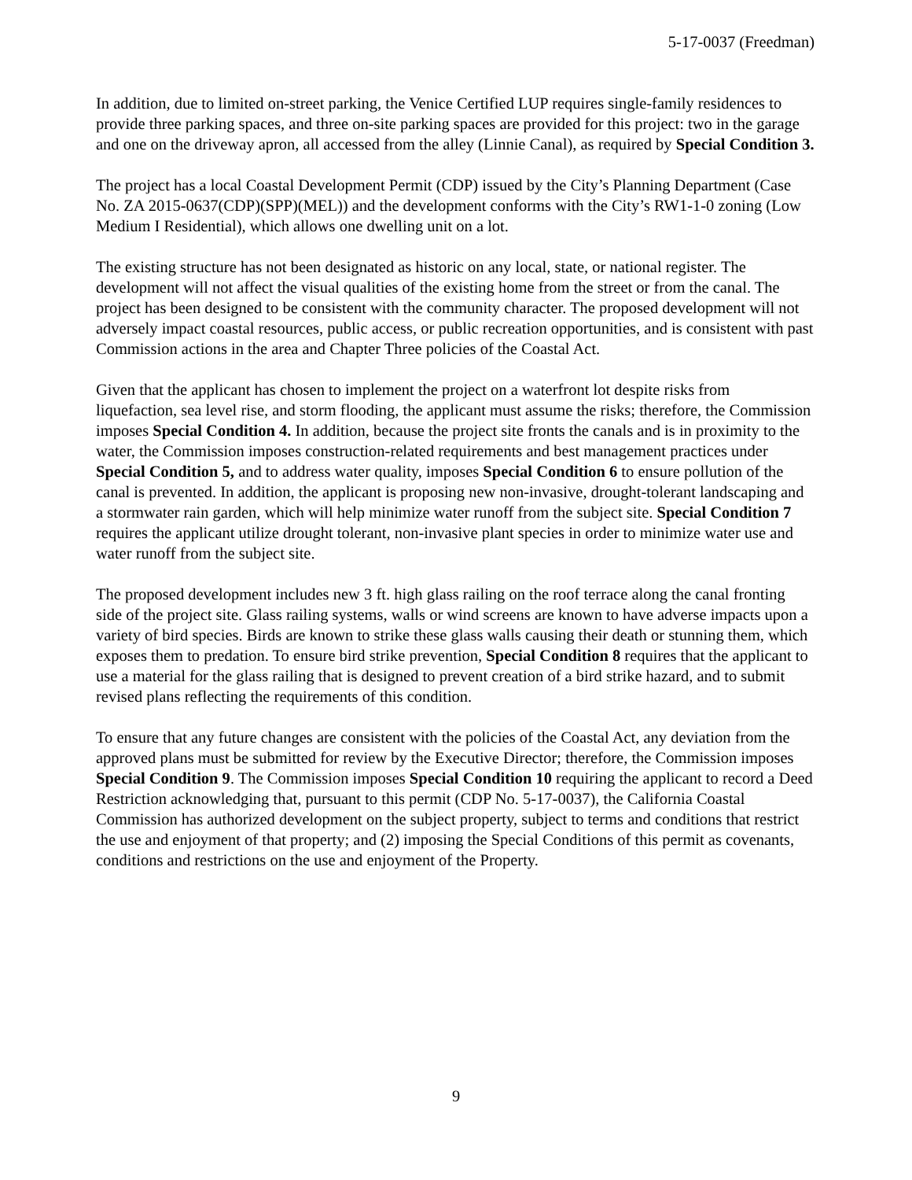5-17-0037 (Freedman)
In addition, due to limited on-street parking, the Venice Certified LUP requires single-family residences to provide three parking spaces, and three on-site parking spaces are provided for this project: two in the garage and one on the driveway apron, all accessed from the alley (Linnie Canal), as required by Special Condition 3.
The project has a local Coastal Development Permit (CDP) issued by the City’s Planning Department (Case No. ZA 2015-0637(CDP)(SPP)(MEL)) and the development conforms with the City’s RW1-1-0 zoning (Low Medium I Residential), which allows one dwelling unit on a lot.
The existing structure has not been designated as historic on any local, state, or national register. The development will not affect the visual qualities of the existing home from the street or from the canal. The project has been designed to be consistent with the community character. The proposed development will not adversely impact coastal resources, public access, or public recreation opportunities, and is consistent with past Commission actions in the area and Chapter Three policies of the Coastal Act.
Given that the applicant has chosen to implement the project on a waterfront lot despite risks from liquefaction, sea level rise, and storm flooding, the applicant must assume the risks; therefore, the Commission imposes Special Condition 4. In addition, because the project site fronts the canals and is in proximity to the water, the Commission imposes construction-related requirements and best management practices under Special Condition 5, and to address water quality, imposes Special Condition 6 to ensure pollution of the canal is prevented. In addition, the applicant is proposing new non-invasive, drought-tolerant landscaping and a stormwater rain garden, which will help minimize water runoff from the subject site. Special Condition 7 requires the applicant utilize drought tolerant, non-invasive plant species in order to minimize water use and water runoff from the subject site.
The proposed development includes new 3 ft. high glass railing on the roof terrace along the canal fronting side of the project site. Glass railing systems, walls or wind screens are known to have adverse impacts upon a variety of bird species. Birds are known to strike these glass walls causing their death or stunning them, which exposes them to predation. To ensure bird strike prevention, Special Condition 8 requires that the applicant to use a material for the glass railing that is designed to prevent creation of a bird strike hazard, and to submit revised plans reflecting the requirements of this condition.
To ensure that any future changes are consistent with the policies of the Coastal Act, any deviation from the approved plans must be submitted for review by the Executive Director; therefore, the Commission imposes Special Condition 9. The Commission imposes Special Condition 10 requiring the applicant to record a Deed Restriction acknowledging that, pursuant to this permit (CDP No. 5-17-0037), the California Coastal Commission has authorized development on the subject property, subject to terms and conditions that restrict the use and enjoyment of that property; and (2) imposing the Special Conditions of this permit as covenants, conditions and restrictions on the use and enjoyment of the Property.
9